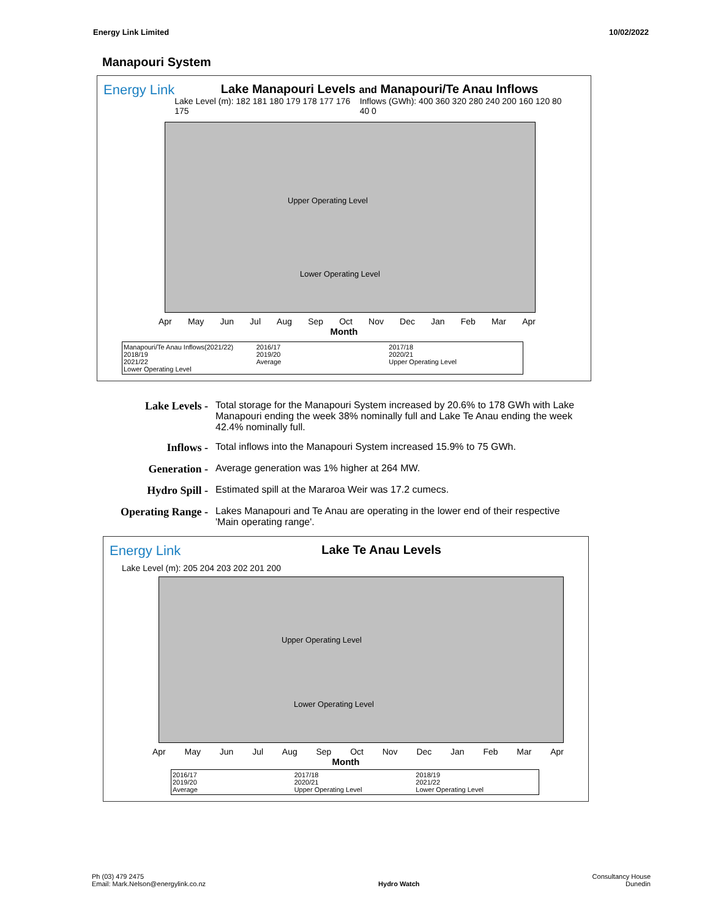Energy Link Limited 10/02/2022
Manapouri System
Energy Link
Lake Manapouri Levels and Manapouri/Te Anau Inflows
Lake Level (m): 182 181 180 179 178 177 176 175 Inflows (GWh): 400 360 320 280 240 200 160 120 80 40 0
Upper Operating Level
Lower Operating Level
Apr May Jun Jul Aug Sep Oct Nov Dec Jan Feb Mar Apr
Month
Manapouri/Te Anau Inflows(2021/22) 2016/17 2017/18 2018/19 2019/20 2020/21 2021/22 Average Upper Operating Level Lower Operating Level
Lake Levels - Total storage for the Manapouri System increased by 20.6% to 178 GWh with Lake Manapouri ending the week 38% nominally full and Lake Te Anau ending the week 42.4% nominally full.
Inflows - Total inflows into the Manapouri System increased 15.9% to 75 GWh.
Generation - Average generation was 1% higher at 264 MW.
Hydro Spill - Estimated spill at the Mararoa Weir was 17.2 cumecs.
Operating Range -
Lakes Manapouri and Te Anau are operating in the lower end of their respective 'Main operating range'.
Energy Link
Lake Te Anau Levels
Lake Level (m): 205 204 203 202 201 200
Upper Operating Level
Lower Operating Level
Apr May Jun Jul Aug Sep Oct Nov Dec Jan Feb Mar Apr
Month
2016/17 2017/18 2018/19 2019/20 2020/21 2021/22 Average Upper Operating Level Lower Operating Level
Ph (03) 479 2475
Email: Mark.Nelson@energylink.co.nz Hydro Watch Consultancy House
Dunedin